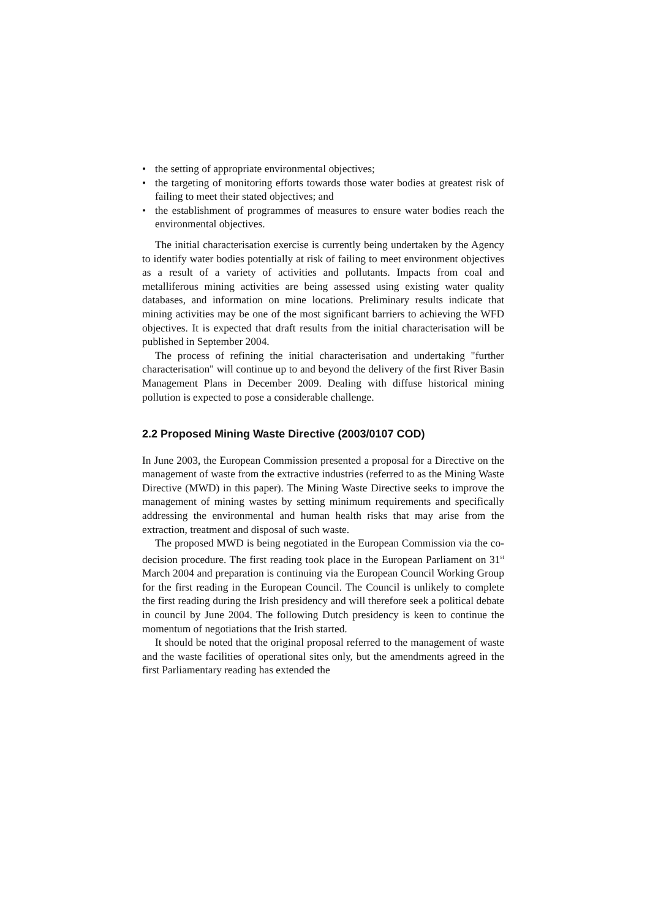• the setting of appropriate environmental objectives;
• the targeting of monitoring efforts towards those water bodies at greatest risk of failing to meet their stated objectives; and
• the establishment of programmes of measures to ensure water bodies reach the environmental objectives.
The initial characterisation exercise is currently being undertaken by the Agency to identify water bodies potentially at risk of failing to meet environment objectives as a result of a variety of activities and pollutants. Impacts from coal and metalliferous mining activities are being assessed using existing water quality databases, and information on mine locations. Preliminary results indicate that mining activities may be one of the most significant barriers to achieving the WFD objectives. It is expected that draft results from the initial characterisation will be published in September 2004.
The process of refining the initial characterisation and undertaking "further characterisation" will continue up to and beyond the delivery of the first River Basin Management Plans in December 2009. Dealing with diffuse historical mining pollution is expected to pose a considerable challenge.
2.2 Proposed Mining Waste Directive (2003/0107 COD)
In June 2003, the European Commission presented a proposal for a Directive on the management of waste from the extractive industries (referred to as the Mining Waste Directive (MWD) in this paper). The Mining Waste Directive seeks to improve the management of mining wastes by setting minimum requirements and specifically addressing the environmental and human health risks that may arise from the extraction, treatment and disposal of such waste.
The proposed MWD is being negotiated in the European Commission via the co-decision procedure. The first reading took place in the European Parliament on 31<sup>st</sup> March 2004 and preparation is continuing via the European Council Working Group for the first reading in the European Council. The Council is unlikely to complete the first reading during the Irish presidency and will therefore seek a political debate in council by June 2004. The following Dutch presidency is keen to continue the momentum of negotiations that the Irish started.
It should be noted that the original proposal referred to the management of waste and the waste facilities of operational sites only, but the amendments agreed in the first Parliamentary reading has extended the